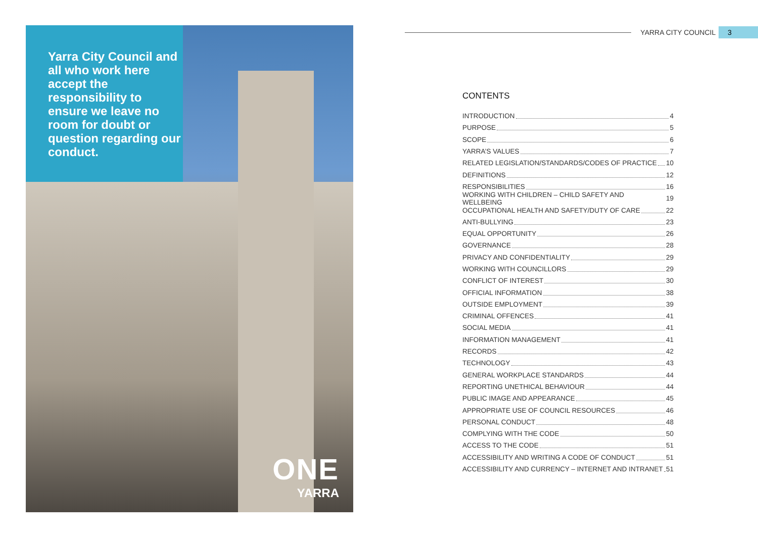Yarra City Council and all who work here accept the responsibility to ensure we leave no room for doubt or question regarding our conduct.
ONE
YARRA
YARRA CITY COUNCIL
3
CONTENTS
INTRODUCTION 4
PURPOSE 5
SCOPE 6
YARRA’S VALUES 7
RELATED LEGISLATION/STANDARDS/CODES OF PRACTICE 10
DEFINITIONS 12
RESPONSIBILITIES 16
WORKING WITH CHILDREN – CHILD SAFETY AND WELLBEING 19
OCCUPATIONAL HEALTH AND SAFETY/DUTY OF CARE 22
ANTI-BULLYING 23
EQUAL OPPORTUNITY 26
GOVERNANCE 28
PRIVACY AND CONFIDENTIALITY 29
WORKING WITH COUNCILLORS 29
CONFLICT OF INTEREST 30
OFFICIAL INFORMATION 38
OUTSIDE EMPLOYMENT 39
CRIMINAL OFFENCES 41
SOCIAL MEDIA 41
INFORMATION MANAGEMENT 41
RECORDS 42
TECHNOLOGY 43
GENERAL WORKPLACE STANDARDS 44
REPORTING UNETHICAL BEHAVIOUR 44
PUBLIC IMAGE AND APPEARANCE 45
APPROPRIATE USE OF COUNCIL RESOURCES 46
PERSONAL CONDUCT 48
COMPLYING WITH THE CODE 50
ACCESS TO THE CODE 51
ACCESSIBILITY AND WRITING A CODE OF CONDUCT 51
ACCESSIBILITY AND CURRENCY – INTERNET AND INTRANET 51